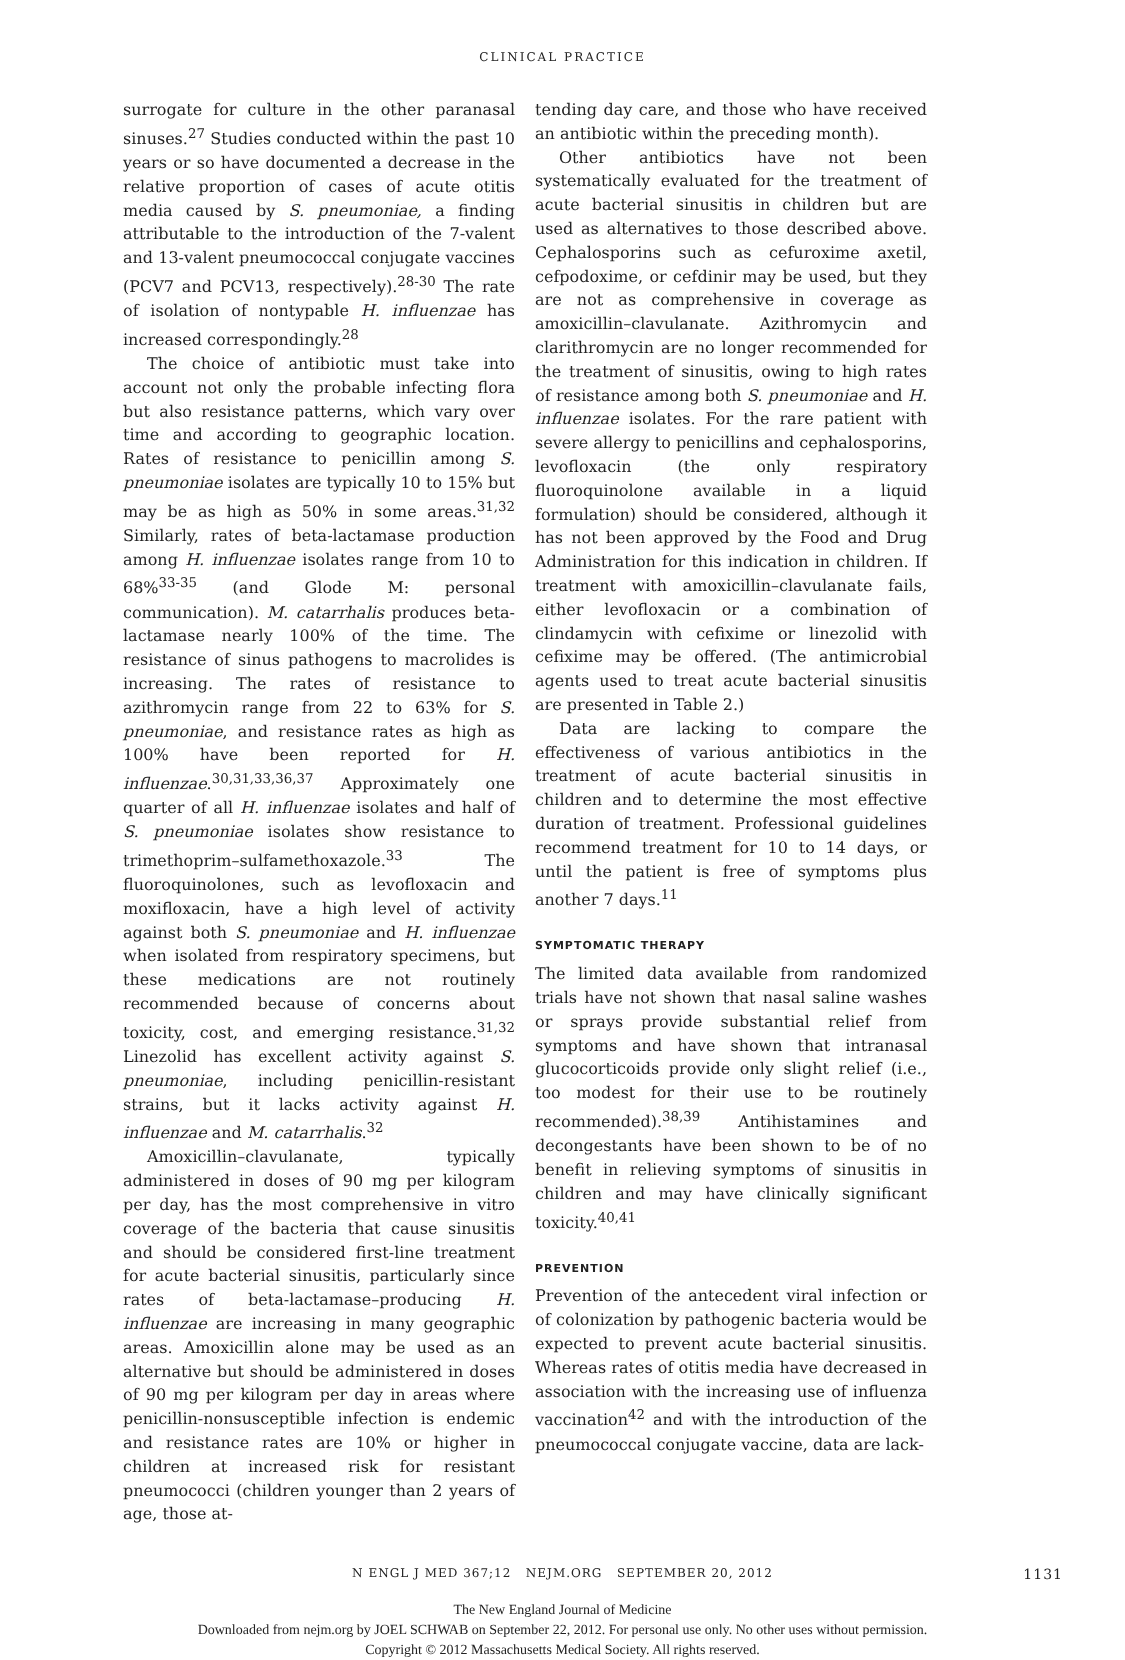CLINICAL PRACTICE
surrogate for culture in the other paranasal sinuses.<sup>27</sup> Studies conducted within the past 10 years or so have documented a decrease in the relative proportion of cases of acute otitis media caused by S. pneumoniae, a finding attributable to the introduction of the 7-valent and 13-valent pneumococcal conjugate vaccines (PCV7 and PCV13, respectively).<sup>28-30</sup> The rate of isolation of nontypable H. influenzae has increased correspondingly.<sup>28</sup>
The choice of antibiotic must take into account not only the probable infecting flora but also resistance patterns, which vary over time and according to geographic location. Rates of resistance to penicillin among S. pneumoniae isolates are typically 10 to 15% but may be as high as 50% in some areas.<sup>31,32</sup> Similarly, rates of beta-lactamase production among H. influenzae isolates range from 10 to 68%<sup>33-35</sup> (and Glode M: personal communication). M. catarrhalis produces beta-lactamase nearly 100% of the time. The resistance of sinus pathogens to macrolides is increasing. The rates of resistance to azithromycin range from 22 to 63% for S. pneumoniae, and resistance rates as high as 100% have been reported for H. influenzae.<sup>30,31,33,36,37</sup> Approximately one quarter of all H. influenzae isolates and half of S. pneumoniae isolates show resistance to trimethoprim–sulfamethoxazole.<sup>33</sup> The fluoroquinolones, such as levofloxacin and moxifloxacin, have a high level of activity against both S. pneumoniae and H. influenzae when isolated from respiratory specimens, but these medications are not routinely recommended because of concerns about toxicity, cost, and emerging resistance.<sup>31,32</sup> Linezolid has excellent activity against S. pneumoniae, including penicillin-resistant strains, but it lacks activity against H. influenzae and M. catarrhalis.<sup>32</sup>
Amoxicillin–clavulanate, typically administered in doses of 90 mg per kilogram per day, has the most comprehensive in vitro coverage of the bacteria that cause sinusitis and should be considered first-line treatment for acute bacterial sinusitis, particularly since rates of beta-lactamase–producing H. influenzae are increasing in many geographic areas. Amoxicillin alone may be used as an alternative but should be administered in doses of 90 mg per kilogram per day in areas where penicillin-nonsusceptible infection is endemic and resistance rates are 10% or higher in children at increased risk for resistant pneumococci (children younger than 2 years of age, those at-
tending day care, and those who have received an antibiotic within the preceding month).
Other antibiotics have not been systematically evaluated for the treatment of acute bacterial sinusitis in children but are used as alternatives to those described above. Cephalosporins such as cefuroxime axetil, cefpodoxime, or cefdinir may be used, but they are not as comprehensive in coverage as amoxicillin–clavulanate. Azithromycin and clarithromycin are no longer recommended for the treatment of sinusitis, owing to high rates of resistance among both S. pneumoniae and H. influenzae isolates. For the rare patient with severe allergy to penicillins and cephalosporins, levofloxacin (the only respiratory fluoroquinolone available in a liquid formulation) should be considered, although it has not been approved by the Food and Drug Administration for this indication in children. If treatment with amoxicillin–clavulanate fails, either levofloxacin or a combination of clindamycin with cefixime or linezolid with cefixime may be offered. (The antimicrobial agents used to treat acute bacterial sinusitis are presented in Table 2.)
Data are lacking to compare the effectiveness of various antibiotics in the treatment of acute bacterial sinusitis in children and to determine the most effective duration of treatment. Professional guidelines recommend treatment for 10 to 14 days, or until the patient is free of symptoms plus another 7 days.<sup>11</sup>
SYMPTOMATIC THERAPY
The limited data available from randomized trials have not shown that nasal saline washes or sprays provide substantial relief from symptoms and have shown that intranasal glucocorticoids provide only slight relief (i.e., too modest for their use to be routinely recommended).<sup>38,39</sup> Antihistamines and decongestants have been shown to be of no benefit in relieving symptoms of sinusitis in children and may have clinically significant toxicity.<sup>40,41</sup>
PREVENTION
Prevention of the antecedent viral infection or of colonization by pathogenic bacteria would be expected to prevent acute bacterial sinusitis. Whereas rates of otitis media have decreased in association with the increasing use of influenza vaccination<sup>42</sup> and with the introduction of the pneumococcal conjugate vaccine, data are lack-
N ENGL J MED 367;12 NEJM.ORG SEPTEMBER 20, 2012 1131
The New England Journal of Medicine
Downloaded from nejm.org by JOEL SCHWAB on September 22, 2012. For personal use only. No other uses without permission.
Copyright © 2012 Massachusetts Medical Society. All rights reserved.